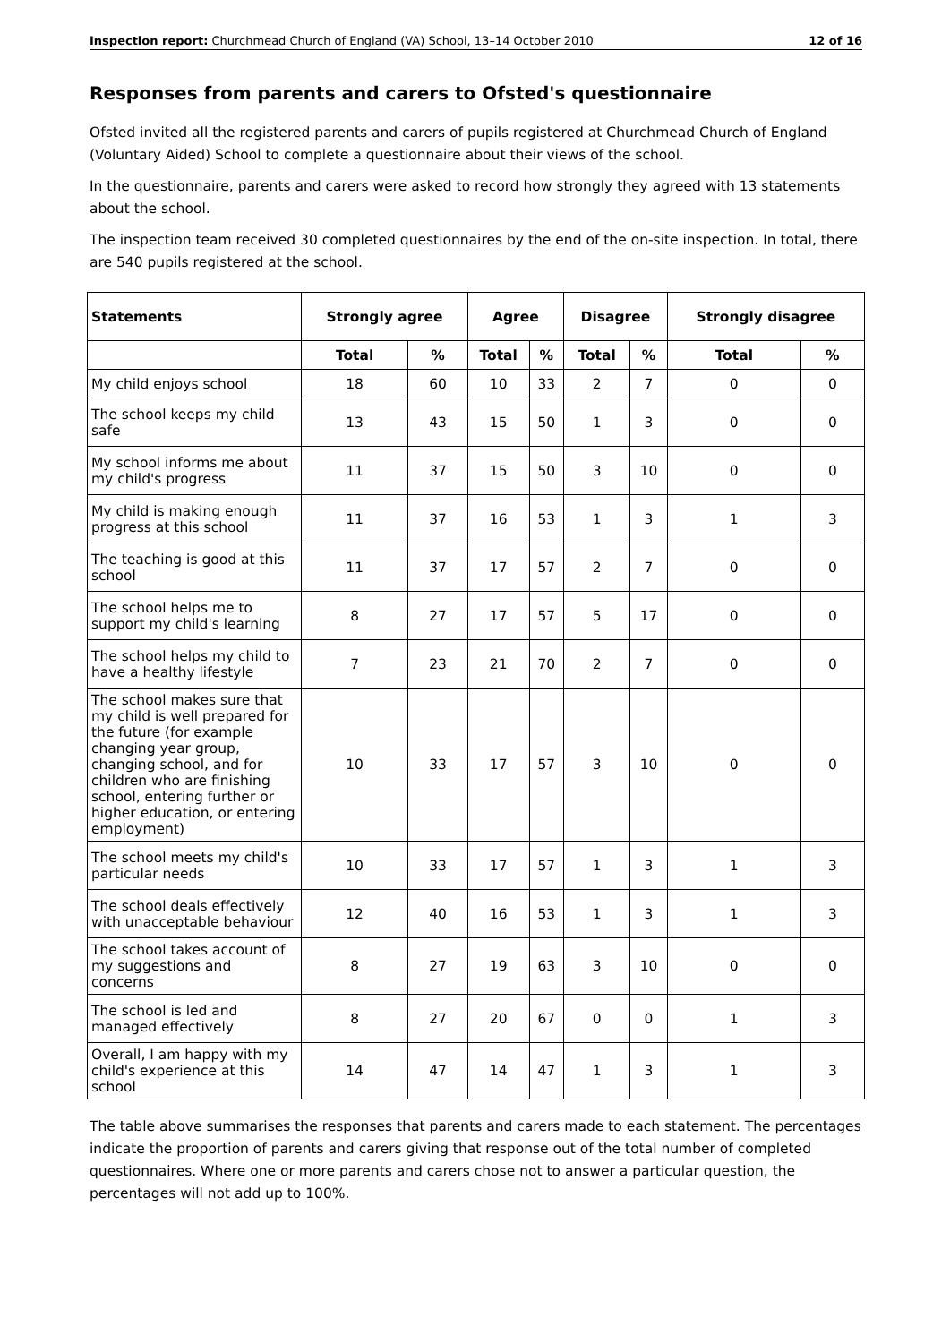Inspection report: Churchmead Church of England (VA) School, 13–14 October 2010 12 of 16
Responses from parents and carers to Ofsted's questionnaire
Ofsted invited all the registered parents and carers of pupils registered at Churchmead Church of England (Voluntary Aided) School to complete a questionnaire about their views of the school.
In the questionnaire, parents and carers were asked to record how strongly they agreed with 13 statements about the school.
The inspection team received 30 completed questionnaires by the end of the on-site inspection. In total, there are 540 pupils registered at the school.
| Statements | Strongly agree | | Agree | | Disagree | | Strongly disagree | |
| --- | --- | --- | --- | --- | --- | --- | --- | --- |
| | Total | % | Total | % | Total | % | Total | % |
| My child enjoys school | 18 | 60 | 10 | 33 | 2 | 7 | 0 | 0 |
| The school keeps my child safe | 13 | 43 | 15 | 50 | 1 | 3 | 0 | 0 |
| My school informs me about my child's progress | 11 | 37 | 15 | 50 | 3 | 10 | 0 | 0 |
| My child is making enough progress at this school | 11 | 37 | 16 | 53 | 1 | 3 | 1 | 3 |
| The teaching is good at this school | 11 | 37 | 17 | 57 | 2 | 7 | 0 | 0 |
| The school helps me to support my child's learning | 8 | 27 | 17 | 57 | 5 | 17 | 0 | 0 |
| The school helps my child to have a healthy lifestyle | 7 | 23 | 21 | 70 | 2 | 7 | 0 | 0 |
| The school makes sure that my child is well prepared for the future (for example changing year group, changing school, and for children who are finishing school, entering further or higher education, or entering employment) | 10 | 33 | 17 | 57 | 3 | 10 | 0 | 0 |
| The school meets my child's particular needs | 10 | 33 | 17 | 57 | 1 | 3 | 1 | 3 |
| The school deals effectively with unacceptable behaviour | 12 | 40 | 16 | 53 | 1 | 3 | 1 | 3 |
| The school takes account of my suggestions and concerns | 8 | 27 | 19 | 63 | 3 | 10 | 0 | 0 |
| The school is led and managed effectively | 8 | 27 | 20 | 67 | 0 | 0 | 1 | 3 |
| Overall, I am happy with my child's experience at this school | 14 | 47 | 14 | 47 | 1 | 3 | 1 | 3 |
The table above summarises the responses that parents and carers made to each statement. The percentages indicate the proportion of parents and carers giving that response out of the total number of completed questionnaires. Where one or more parents and carers chose not to answer a particular question, the percentages will not add up to 100%.